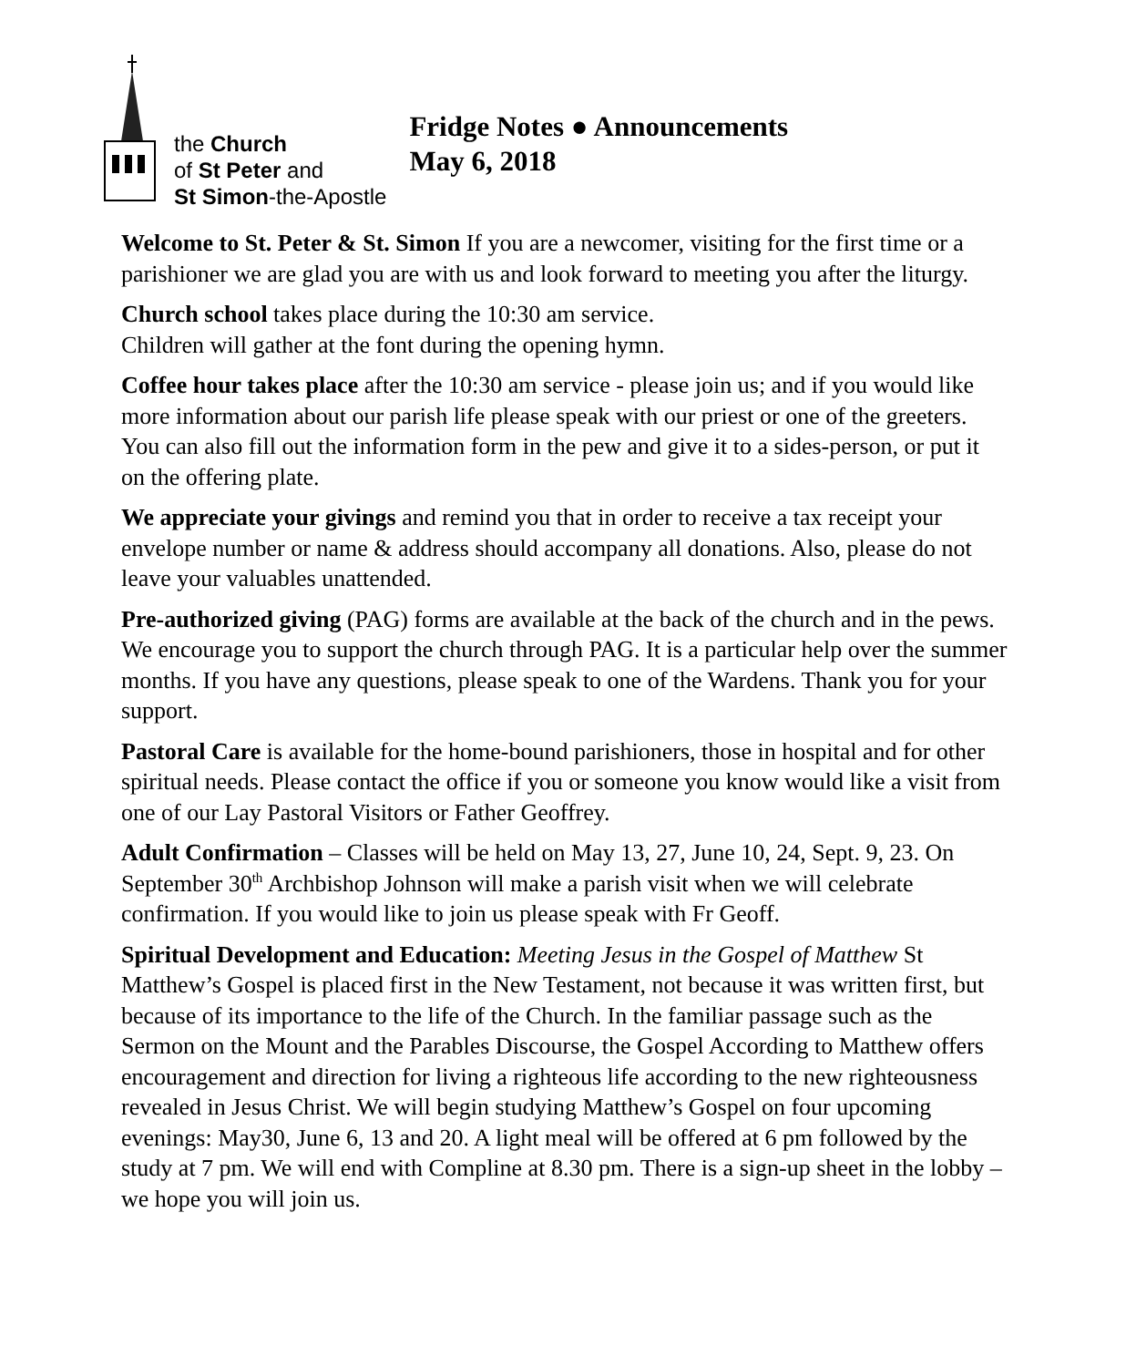the Church
of St Peter and
St Simon-the-Apostle
Fridge Notes ● Announcements
May 6, 2018
Welcome to St. Peter & St. Simon If you are a newcomer, visiting for the first time or a parishioner we are glad you are with us and look forward to meeting you after the liturgy.
Church school takes place during the 10:30 am service.
Children will gather at the font during the opening hymn.
Coffee hour takes place after the 10:30 am service - please join us; and if you would like more information about our parish life please speak with our priest or one of the greeters. You can also fill out the information form in the pew and give it to a sides-person, or put it on the offering plate.
We appreciate your givings and remind you that in order to receive a tax receipt your envelope number or name & address should accompany all donations. Also, please do not leave your valuables unattended.
Pre-authorized giving (PAG) forms are available at the back of the church and in the pews. We encourage you to support the church through PAG. It is a particular help over the summer months. If you have any questions, please speak to one of the Wardens. Thank you for your support.
Pastoral Care is available for the home-bound parishioners, those in hospital and for other spiritual needs. Please contact the office if you or someone you know would like a visit from one of our Lay Pastoral Visitors or Father Geoffrey.
Adult Confirmation – Classes will be held on May 13, 27, June 10, 24, Sept. 9, 23. On September 30<sup>th</sup> Archbishop Johnson will make a parish visit when we will celebrate confirmation. If you would like to join us please speak with Fr Geoff.
Spiritual Development and Education: Meeting Jesus in the Gospel of Matthew St Matthew’s Gospel is placed first in the New Testament, not because it was written first, but because of its importance to the life of the Church. In the familiar passage such as the Sermon on the Mount and the Parables Discourse, the Gospel According to Matthew offers encouragement and direction for living a righteous life according to the new righteousness revealed in Jesus Christ. We will begin studying Matthew’s Gospel on four upcoming evenings: May30, June 6, 13 and 20. A light meal will be offered at 6 pm followed by the study at 7 pm. We will end with Compline at 8.30 pm. There is a sign-up sheet in the lobby – we hope you will join us.